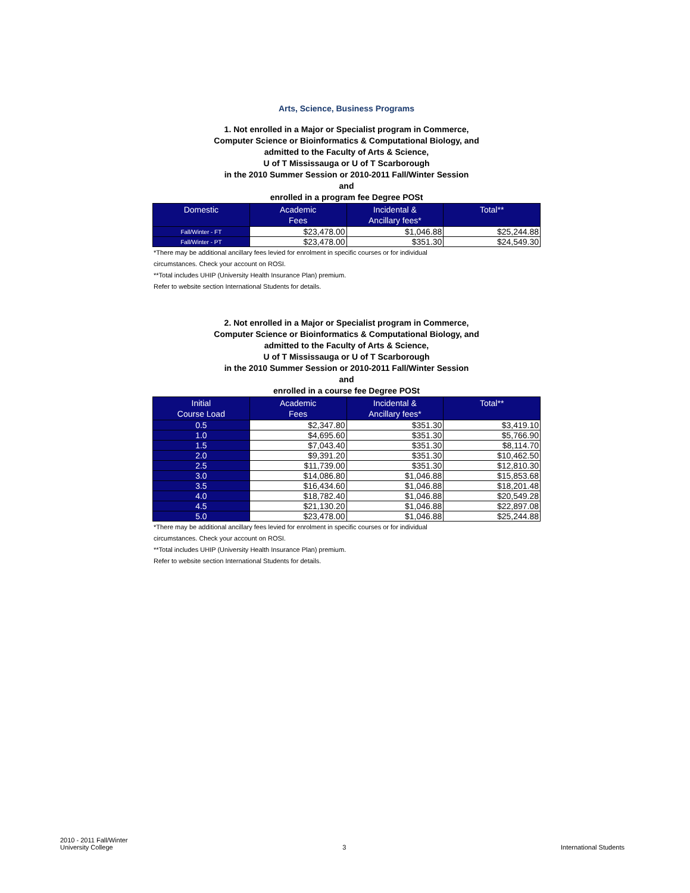Arts, Science, Business Programs
1. Not enrolled in a Major or Specialist program in Commerce,
Computer Science or Bioinformatics & Computational Biology, and
admitted to the Faculty of Arts & Science,
U of T Mississauga or U of T Scarborough
in the 2010 Summer Session or 2010-2011 Fall/Winter Session
and
enrolled in a program fee Degree POSt
| Domestic | Academic Fees | Incidental & Ancillary fees* | Total** |
| --- | --- | --- | --- |
| Fall/Winter - FT | $23,478.00 | $1,046.88 | $25,244.88 |
| Fall/Winter - PT | $23,478.00 | $351.30 | $24,549.30 |
*There may be additional ancillary fees levied for enrolment in specific courses or for individual
circumstances. Check your account on ROSI.
**Total includes UHIP (University Health Insurance Plan) premium.
Refer to website section International Students for details.
2. Not enrolled in a Major or Specialist program in Commerce,
Computer Science or Bioinformatics & Computational Biology, and
admitted to the Faculty of Arts & Science,
U of T Mississauga or U of T Scarborough
in the 2010 Summer Session or 2010-2011 Fall/Winter Session
and
enrolled in a course fee Degree POSt
| Initial Course Load | Academic Fees | Incidental & Ancillary fees* | Total** |
| --- | --- | --- | --- |
| 0.5 | $2,347.80 | $351.30 | $3,419.10 |
| 1.0 | $4,695.60 | $351.30 | $5,766.90 |
| 1.5 | $7,043.40 | $351.30 | $8,114.70 |
| 2.0 | $9,391.20 | $351.30 | $10,462.50 |
| 2.5 | $11,739.00 | $351.30 | $12,810.30 |
| 3.0 | $14,086.80 | $1,046.88 | $15,853.68 |
| 3.5 | $16,434.60 | $1,046.88 | $18,201.48 |
| 4.0 | $18,782.40 | $1,046.88 | $20,549.28 |
| 4.5 | $21,130.20 | $1,046.88 | $22,897.08 |
| 5.0 | $23,478.00 | $1,046.88 | $25,244.88 |
*There may be additional ancillary fees levied for enrolment in specific courses or for individual
circumstances. Check your account on ROSI.
**Total includes UHIP (University Health Insurance Plan) premium.
Refer to website section International Students for details.
2010 - 2011 Fall/Winter
University College
3
International Students